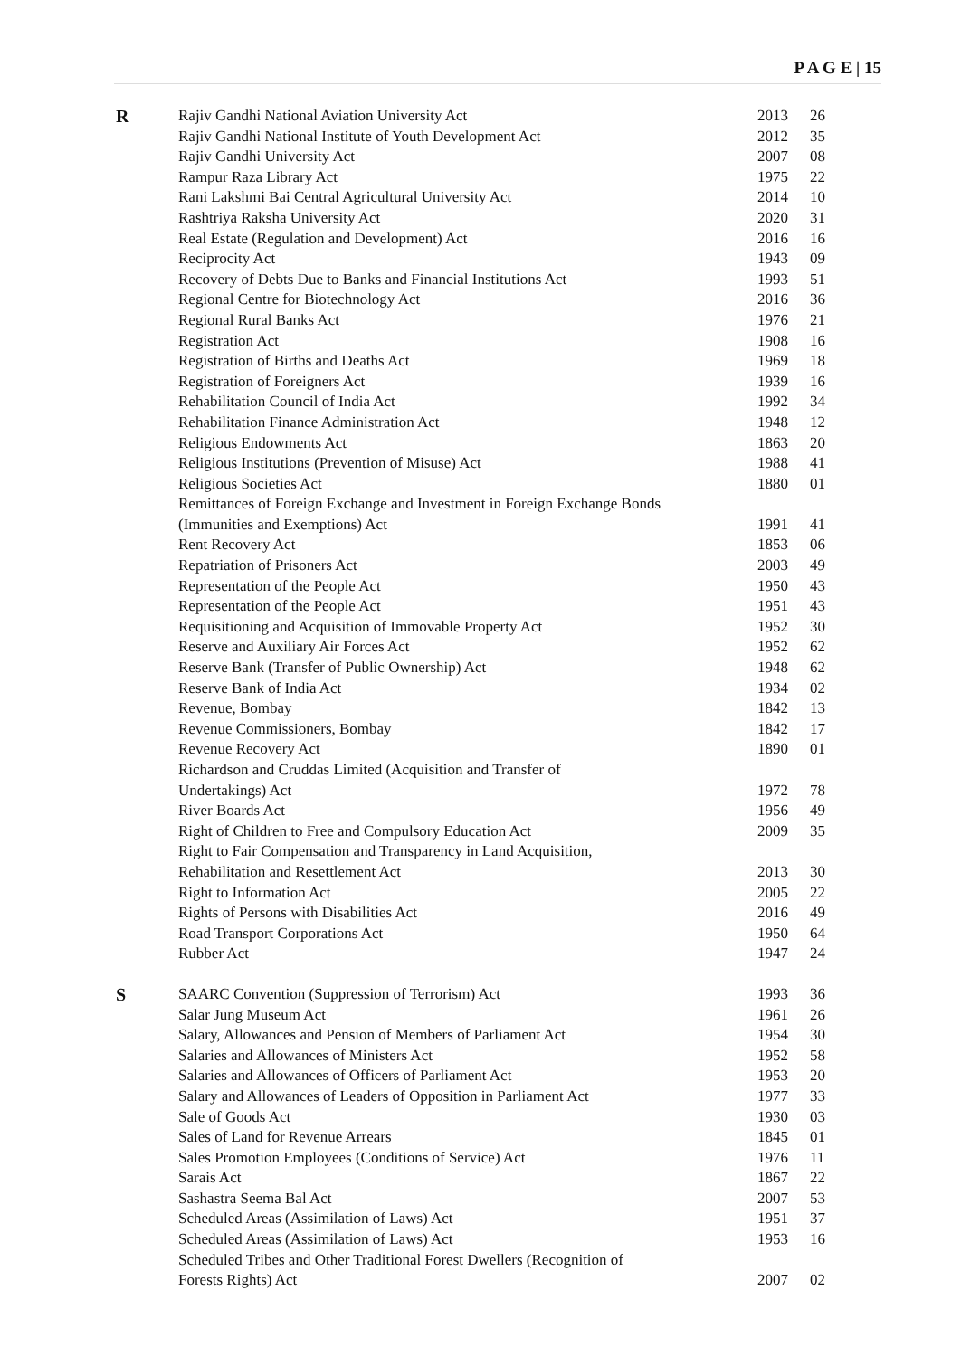P A G E | 15
| R | Rajiv Gandhi National Aviation University Act | 2013 | 26 |
| | Rajiv Gandhi National Institute of Youth Development Act | 2012 | 35 |
| | Rajiv Gandhi University Act | 2007 | 08 |
| | Rampur Raza Library Act | 1975 | 22 |
| | Rani Lakshmi Bai Central Agricultural University Act | 2014 | 10 |
| | Rashtriya Raksha University Act | 2020 | 31 |
| | Real Estate (Regulation and Development) Act | 2016 | 16 |
| | Reciprocity Act | 1943 | 09 |
| | Recovery of Debts Due to Banks and Financial Institutions Act | 1993 | 51 |
| | Regional Centre for Biotechnology Act | 2016 | 36 |
| | Regional Rural Banks Act | 1976 | 21 |
| | Registration Act | 1908 | 16 |
| | Registration of Births and Deaths Act | 1969 | 18 |
| | Registration of Foreigners Act | 1939 | 16 |
| | Rehabilitation Council of India Act | 1992 | 34 |
| | Rehabilitation Finance Administration Act | 1948 | 12 |
| | Religious Endowments Act | 1863 | 20 |
| | Religious Institutions (Prevention of Misuse) Act | 1988 | 41 |
| | Religious Societies Act | 1880 | 01 |
| | Remittances of Foreign Exchange and Investment in Foreign Exchange Bonds | | |
| | (Immunities and Exemptions) Act | 1991 | 41 |
| | Rent Recovery Act | 1853 | 06 |
| | Repatriation of Prisoners Act | 2003 | 49 |
| | Representation of the People Act | 1950 | 43 |
| | Representation of the People Act | 1951 | 43 |
| | Requisitioning and Acquisition of Immovable Property Act | 1952 | 30 |
| | Reserve and Auxiliary Air Forces Act | 1952 | 62 |
| | Reserve Bank (Transfer of Public Ownership) Act | 1948 | 62 |
| | Reserve Bank of India Act | 1934 | 02 |
| | Revenue, Bombay | 1842 | 13 |
| | Revenue Commissioners, Bombay | 1842 | 17 |
| | Revenue Recovery Act | 1890 | 01 |
| | Richardson and Cruddas Limited (Acquisition and Transfer of | | |
| | Undertakings) Act | 1972 | 78 |
| | River Boards Act | 1956 | 49 |
| | Right of Children to Free and Compulsory Education Act | 2009 | 35 |
| | Right to Fair Compensation and Transparency in Land Acquisition, | | |
| | Rehabilitation and Resettlement Act | 2013 | 30 |
| | Right to Information Act | 2005 | 22 |
| | Rights of Persons with Disabilities Act | 2016 | 49 |
| | Road Transport Corporations Act | 1950 | 64 |
| | Rubber Act | 1947 | 24 |
| S | SAARC Convention (Suppression of Terrorism) Act | 1993 | 36 |
| | Salar Jung Museum Act | 1961 | 26 |
| | Salary, Allowances and Pension of Members of Parliament Act | 1954 | 30 |
| | Salaries and Allowances of Ministers Act | 1952 | 58 |
| | Salaries and Allowances of Officers of Parliament Act | 1953 | 20 |
| | Salary and Allowances of Leaders of Opposition in Parliament Act | 1977 | 33 |
| | Sale of Goods Act | 1930 | 03 |
| | Sales of Land for Revenue Arrears | 1845 | 01 |
| | Sales Promotion Employees (Conditions of Service) Act | 1976 | 11 |
| | Sarais Act | 1867 | 22 |
| | Sashastra Seema Bal Act | 2007 | 53 |
| | Scheduled Areas (Assimilation of Laws) Act | 1951 | 37 |
| | Scheduled Areas (Assimilation of Laws) Act | 1953 | 16 |
| | Scheduled Tribes and Other Traditional Forest Dwellers (Recognition of | | |
| | Forests Rights) Act | 2007 | 02 |